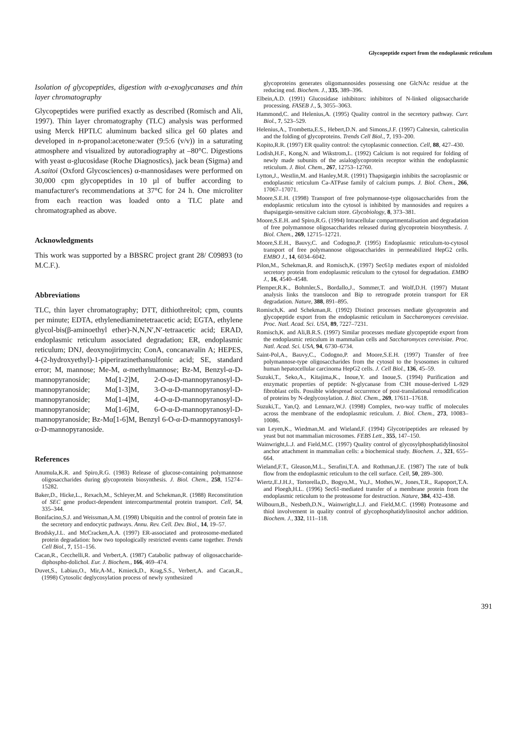Glycopeptide export from the endoplasmic reticulum
Isolation of glycopeptides, digestion with α-exoglycanases and thin layer chromatography
Glycopeptides were purified exactly as described (Romisch and Ali, 1997). Thin layer chromatography (TLC) analysis was performed using Merck HPTLC aluminum backed silica gel 60 plates and developed in n-propanol:acetone:water (9:5:6 (v/v)) in a saturating atmosphere and visualized by autoradiography at –80°C. Digestions with yeast α-glucosidase (Roche Diagnostics), jack bean (Sigma) and A.saitoi (Oxford Glycosciences) α-mannosidases were performed on 30,000 cpm glycopeptides in 10 µl of buffer according to manufacturer's recommendations at 37°C for 24 h. One microliter from each reaction was loaded onto a TLC plate and chromatographed as above.
Acknowledgments
This work was supported by a BBSRC project grant 28/ C09893 (to M.C.F.).
Abbreviations
TLC, thin layer chromatography; DTT, dithiothreitol; cpm, counts per minute; EDTA, ethylenediaminetetraacetic acid; EGTA, ethylene glycol-bis(β-aminoethyl ether)-N,N,N′,N′-tetraacetic acid; ERAD, endoplasmic reticulum associated degradation; ER, endoplasmic reticulum; DNJ, deoxynojirimycin; ConA, concanavalin A; HEPES, 4-(2-hydroxyethyl)-1-piperirazinethansulfonic acid; SE, standard error; M, mannose; Me-M, α-methylmannose; Bz-M, Benzyl-α-D-mannopyranoside; Mα[1-2]M, 2-O-α-D-mannopyranosyl-D-mannopyranoside; Mα[1-3]M, 3-O-α-D-mannopyranosyl-D-mannopyranoside; Mα[1-4]M, 4-O-α-D-mannopyranosyl-D-mannopyranoside; Mα[1-6]M, 6-O-α-D-mannopyranosyl-D-mannopyranoside; Bz-Mα[1-6]M, Benzyl 6-O-α-D-mannopyranosyl-α-D-mannopyranoside.
References
Anumula,K.R. and Spiro,R.G. (1983) Release of glucose-containing polymannose oligosaccharides during glycoprotein biosynthesis. J. Biol. Chem., 258, 15274–15282.
Baker,D., Hicke,L., Rexach,M., Schleyer,M. and Schekman,R. (1988) Reconstitution of SEC gene product-dependent intercompartmental protein transport. Cell, 54, 335–344.
Bonifacino,S.J. and Weissman,A.M. (1998) Ubiquitin and the control of protein fate in the secretory and endocytic pathways. Annu. Rev. Cell. Dev. Biol., 14, 19–57.
Brodsky,J.L. and McCracken,A.A. (1997) ER-associated and proteosome-mediated protein degradation: how two topologically restricted events came together. Trends Cell Biol., 7, 151–156.
Cacan,R., Cecchelli,R. and Verbert,A. (1987) Catabolic pathway of oligosaccharide-diphospho-dolichol. Eur. J. Biochem., 166, 469–474.
Duvet,S., Labiau,O., Mir,A-M., Kmieck,D., Krag,S.S., Verbert,A. and Cacan,R., (1998) Cytosolic deglycosylation process of newly synthesized
glycoproteins generates oligomannosides possessing one GlcNAc residue at the reducing end. Biochem. J., 335, 389–396.
Elbein,A.D. (1991) Glucosidase inhibitors: inhibitors of N-linked oligosaccharide processing. FASEB J., 5, 3055–3063.
Hammond,C. and Helenius,A. (1995) Quality control in the secretory pathway. Curr. Biol., 7, 523–529.
Helenius,A., Trombetta,E.S., Hebert,D.N. and Simons,J.F. (1997) Calnexin, calreticulin and the folding of glycoproteins. Trends Cell Biol., 7, 193–200.
Kopito,R.R. (1997) ER quality control: the cytoplasmic connection. Cell, 88, 427–430.
Lodish,H.F., Kong,N. and Wikstrom,L. (1992) Calcium is not required for folding of newly made subunits of the asialoglycoprotein receptor within the endoplasmic reticulum. J. Biol. Chem., 267, 12753–12760.
Lytton,J., Westlin,M. and Hanley,M.R. (1991) Thapsigargin inhibits the sacroplasmic or endoplasmic reticulum Ca-ATPase family of calcium pumps. J. Biol. Chem., 266, 17067–17071.
Moore,S.E.H. (1998) Transport of free polymannose-type oligosaccharides from the endoplasmic reticulum into the cytosol is inhibited by mannosides and requires a thapsigargin-sensitive calcium store. Glycobiology, 8, 373–381.
Moore,S.E.H. and Spiro,R.G. (1994) Intracellular compartmentalisation and degradation of free polymannose oligosaccharides released during glycoprotein biosynthesis. J. Biol. Chem., 269, 12715–12721.
Moore,S.E.H., Bauvy,C. and Codogno,P. (1995) Endoplasmic reticulum-to-cytosol transport of free polymannose oligosaccharides in permeabilized HepG2 cells. EMBO J., 14, 6034–6042.
Pilon,M., Schekman,R. and Romisch,K. (1997) Sec61p mediates export of misfolded secretory protein from endoplasmic reticulum to the cytosol for degradation. EMBO J., 16, 4540–4548.
Plemper,R.K., Bohmler,S., Bordallo,J., Sommer,T. and Wolf,D.H. (1997) Mutant analysis links the translocon and Bip to retrograde protein transport for ER degradation. Nature, 388, 891–895.
Romisch,K. and Schekman,R. (1992) Distinct processes mediate glycoprotein and glycopeptide export from the endoplasmic reticulum in Saccharomyces cerevisiae. Proc. Natl. Acad. Sci. USA, 89, 7227–7231.
Romisch,K. and Ali,B.R.S. (1997) Similar processes mediate glycopeptide export from the endoplasmic reticulum in mammalian cells and Saccharomyces cerevisiae. Proc. Natl. Acad. Sci. USA, 94, 6730–6734.
Saint-Pol,A., Bauvy,C., Codogno,P. and Moore,S.E.H. (1997) Transfer of free polymannose-type oligosaccharides from the cytosol to the lysosomes in cultured human hepatocellular carcinoma HepG2 cells. J. Cell Biol., 136, 45–59.
Suzuki,T., Seko,A., Kitajima,K., Inoue,Y. and Inoue,S. (1994) Purification and enzymatic properties of peptide: N-glycanase from C3H mouse-derived L-929 fibroblast cells. Possible widespread occurrence of post-translational remodification of proteins by N-deglycosylation. J. Biol. Chem., 269, 17611–17618.
Suzuki,T., Yan,Q. and Lennarz,W.J. (1998) Complex, two-way traffic of molecules across the membrane of the endoplasmic reticulum. J. Biol. Chem., 273, 10083–10086.
van Leyen,K., Wiedman,M. and Wieland,F. (1994) Glycotripeptides are released by yeast but not mammalian microsomes. FEBS Lett., 355, 147–150.
Wainwright,L.J. and Field,M.C. (1997) Quality control of glycosylphosphatidylinositol anchor attachment in mammalian cells: a biochemical study. Biochem. J., 321, 655–664.
Wieland,F.T., Gleason,M.L., Serafini,T.A. and Rothman,J.E. (1987) The rate of bulk flow from the endoplasmic reticulum to the cell surface. Cell, 50, 289–300.
Wiertz,E.J.H.J., Tortorella,D., Bogyo,M., Yu,J., Mothes,W., Jones,T.R., Rapoport,T.A. and Ploegh,H.L. (1996) Sec61-mediated transfer of a membrane protein from the endoplasmic reticulum to the proteasome for destruction. Nature, 384, 432–438.
Wilbourn,B., Nesbeth,D.N., Wainwright,L.J. and Field,M.C. (1998) Proteasome and thiol involvement in quality control of glycophosphatidylinositol anchor addition. Biochem. J., 332, 111–118.
391